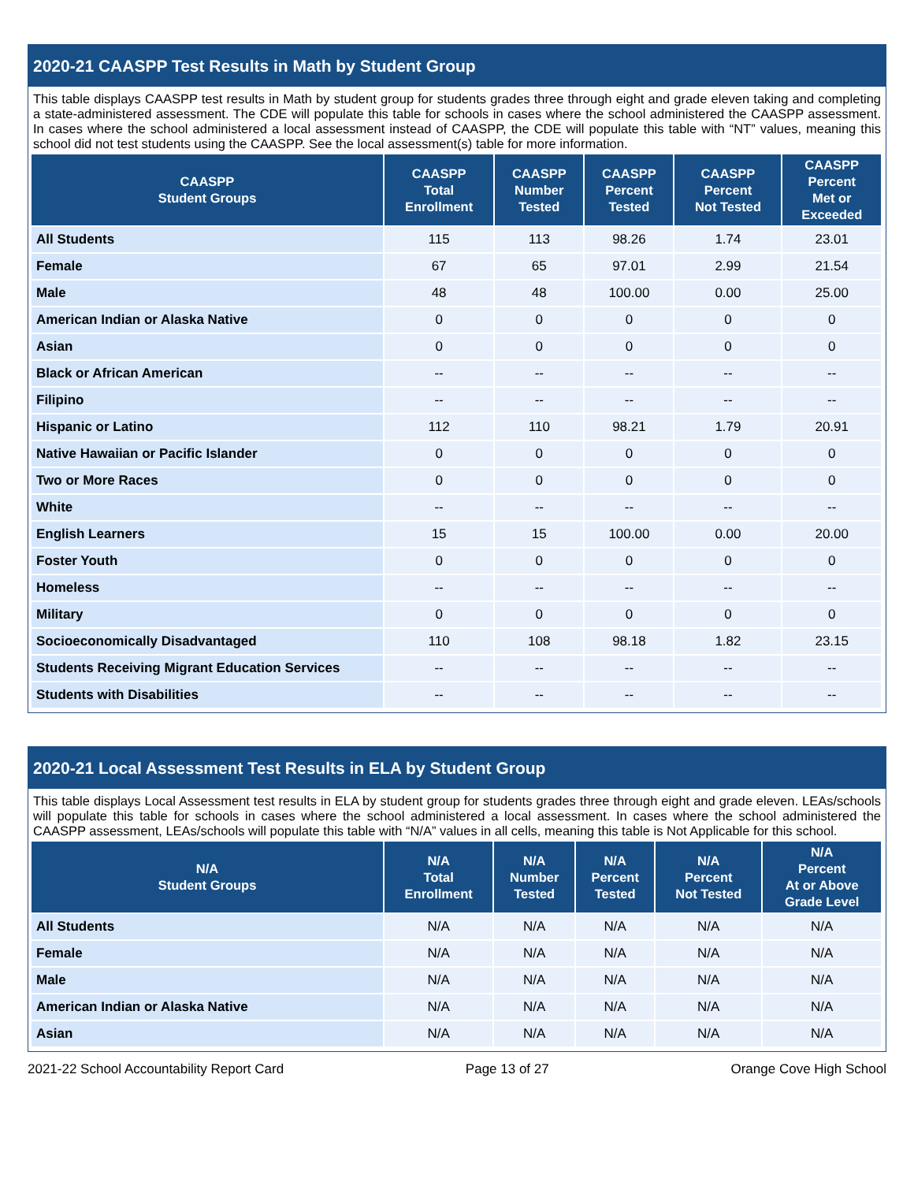2020-21 CAASPP Test Results in Math by Student Group
This table displays CAASPP test results in Math by student group for students grades three through eight and grade eleven taking and completing a state-administered assessment. The CDE will populate this table for schools in cases where the school administered the CAASPP assessment. In cases where the school administered a local assessment instead of CAASPP, the CDE will populate this table with “NT” values, meaning this school did not test students using the CAASPP. See the local assessment(s) table for more information.
| CAASPP Student Groups | CAASPP Total Enrollment | CAASPP Number Tested | CAASPP Percent Tested | CAASPP Percent Not Tested | CAASPP Percent Met or Exceeded |
| --- | --- | --- | --- | --- | --- |
| All Students | 115 | 113 | 98.26 | 1.74 | 23.01 |
| Female | 67 | 65 | 97.01 | 2.99 | 21.54 |
| Male | 48 | 48 | 100.00 | 0.00 | 25.00 |
| American Indian or Alaska Native | 0 | 0 | 0 | 0 | 0 |
| Asian | 0 | 0 | 0 | 0 | 0 |
| Black or African American | -- | -- | -- | -- | -- |
| Filipino | -- | -- | -- | -- | -- |
| Hispanic or Latino | 112 | 110 | 98.21 | 1.79 | 20.91 |
| Native Hawaiian or Pacific Islander | 0 | 0 | 0 | 0 | 0 |
| Two or More Races | 0 | 0 | 0 | 0 | 0 |
| White | -- | -- | -- | -- | -- |
| English Learners | 15 | 15 | 100.00 | 0.00 | 20.00 |
| Foster Youth | 0 | 0 | 0 | 0 | 0 |
| Homeless | -- | -- | -- | -- | -- |
| Military | 0 | 0 | 0 | 0 | 0 |
| Socioeconomically Disadvantaged | 110 | 108 | 98.18 | 1.82 | 23.15 |
| Students Receiving Migrant Education Services | -- | -- | -- | -- | -- |
| Students with Disabilities | -- | -- | -- | -- | -- |
2020-21 Local Assessment Test Results in ELA by Student Group
This table displays Local Assessment test results in ELA by student group for students grades three through eight and grade eleven. LEAs/schools will populate this table for schools in cases where the school administered a local assessment. In cases where the school administered the CAASPP assessment, LEAs/schools will populate this table with “N/A” values in all cells, meaning this table is Not Applicable for this school.
| N/A Student Groups | N/A Total Enrollment | N/A Number Tested | N/A Percent Tested | N/A Percent Not Tested | N/A Percent At or Above Grade Level |
| --- | --- | --- | --- | --- | --- |
| All Students | N/A | N/A | N/A | N/A | N/A |
| Female | N/A | N/A | N/A | N/A | N/A |
| Male | N/A | N/A | N/A | N/A | N/A |
| American Indian or Alaska Native | N/A | N/A | N/A | N/A | N/A |
| Asian | N/A | N/A | N/A | N/A | N/A |
2021-22 School Accountability Report Card Page 13 of 27 Orange Cove High School